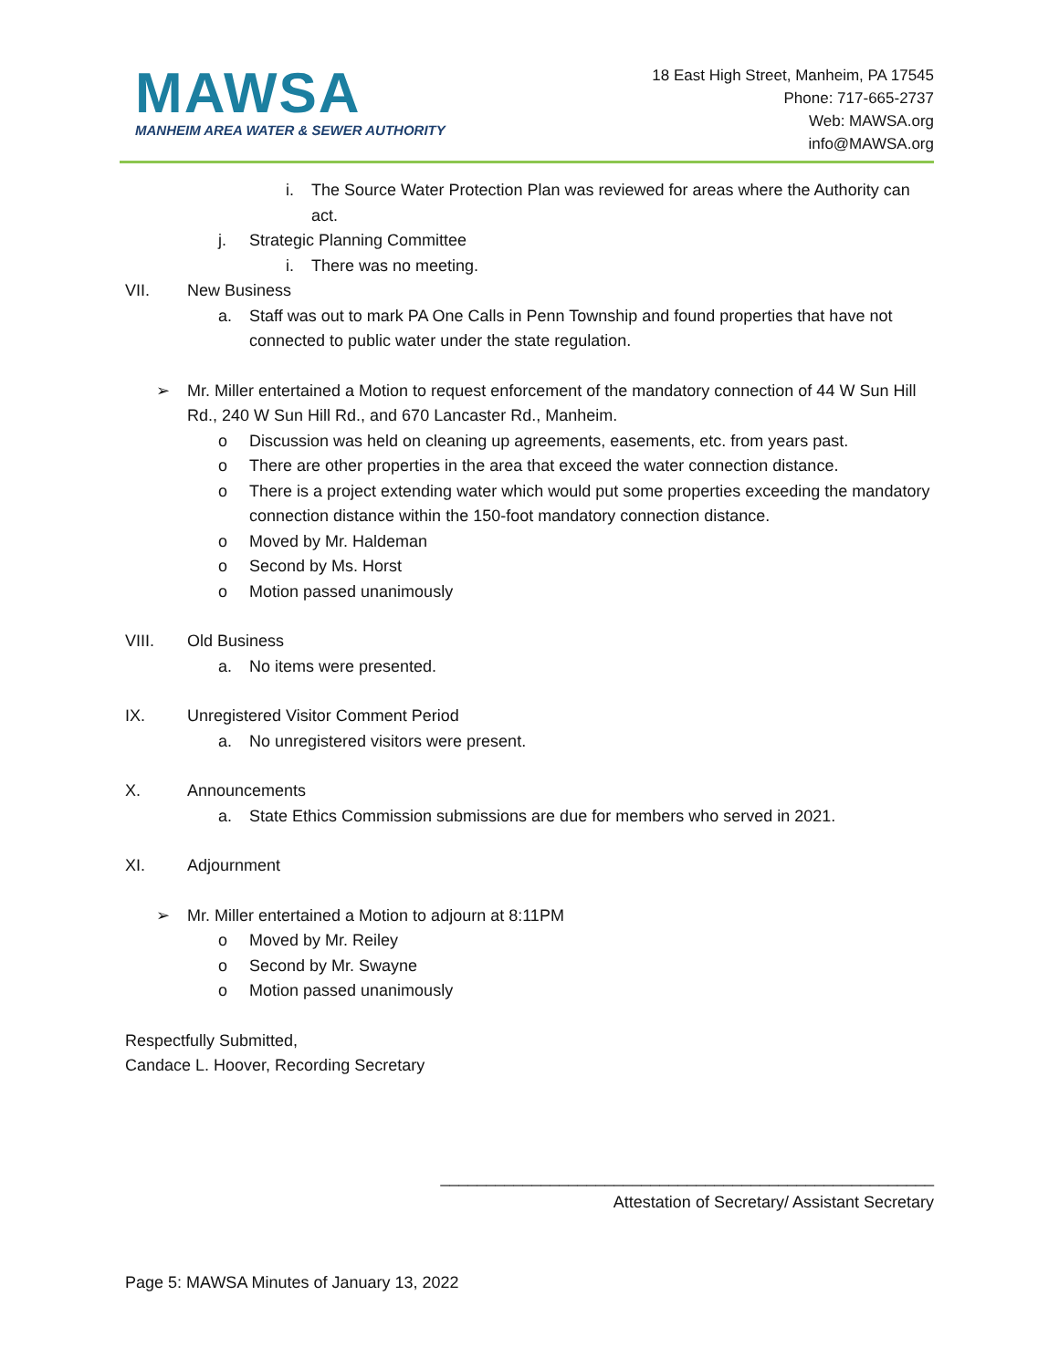MAWSA
MANHEIM AREA WATER & SEWER AUTHORITY
18 East High Street, Manheim, PA 17545
Phone: 717-665-2737
Web: MAWSA.org
info@MAWSA.org
i. The Source Water Protection Plan was reviewed for areas where the Authority can act.
j. Strategic Planning Committee
i. There was no meeting.
VII. New Business
a. Staff was out to mark PA One Calls in Penn Township and found properties that have not connected to public water under the state regulation.
➢ Mr. Miller entertained a Motion to request enforcement of the mandatory connection of 44 W Sun Hill Rd., 240 W Sun Hill Rd., and 670 Lancaster Rd., Manheim.
o Discussion was held on cleaning up agreements, easements, etc. from years past.
o There are other properties in the area that exceed the water connection distance.
o There is a project extending water which would put some properties exceeding the mandatory connection distance within the 150-foot mandatory connection distance.
o Moved by Mr. Haldeman
o Second by Ms. Horst
o Motion passed unanimously
VIII. Old Business
a. No items were presented.
IX. Unregistered Visitor Comment Period
a. No unregistered visitors were present.
X. Announcements
a. State Ethics Commission submissions are due for members who served in 2021.
XI. Adjournment
➢ Mr. Miller entertained a Motion to adjourn at 8:11PM
o Moved by Mr. Reiley
o Second by Mr. Swayne
o Motion passed unanimously
Respectfully Submitted,
Candace L. Hoover, Recording Secretary
______________________________________________________
Attestation of Secretary/ Assistant Secretary
Page 5: MAWSA Minutes of January 13, 2022